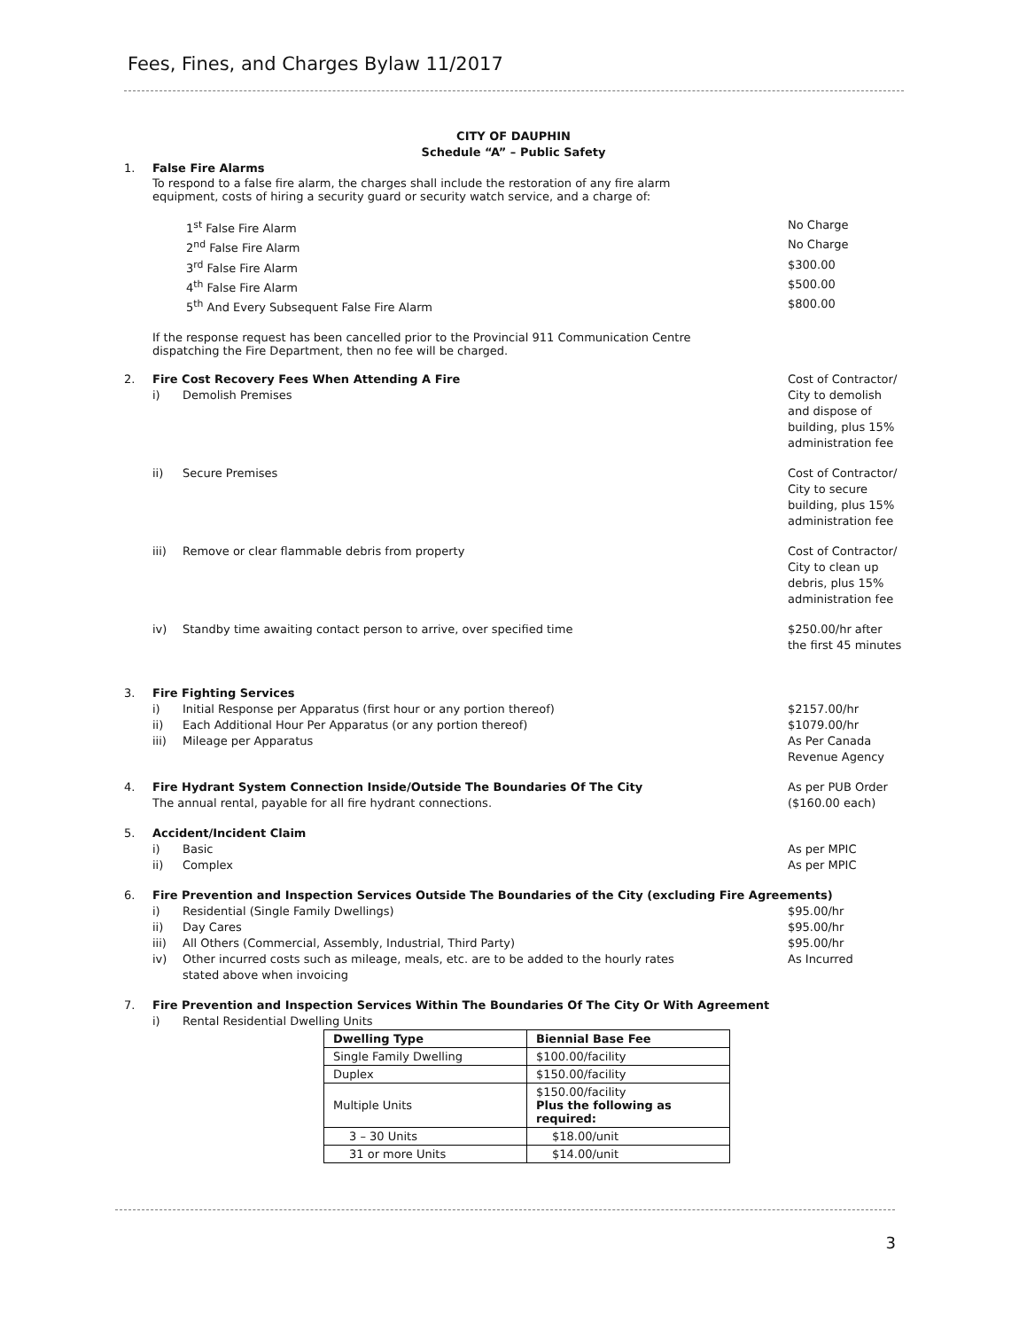Fees, Fines, and Charges Bylaw 11/2017
CITY OF DAUPHIN
Schedule “A” – Public Safety
1. False Fire Alarms
To respond to a false fire alarm, the charges shall include the restoration of any fire alarm
equipment, costs of hiring a security guard or security watch service, and a charge of:
1<sup>st</sup> False Fire Alarm No Charge
2<sup>nd</sup> False Fire Alarm No Charge
3<sup>rd</sup> False Fire Alarm $300.00
4<sup>th</sup> False Fire Alarm $500.00
5<sup>th</sup> And Every Subsequent False Fire Alarm
$800.00
If the response request has been cancelled prior to the Provincial 911 Communication Centre
dispatching the Fire Department, then no fee will be charged.
2. Fire Cost Recovery Fees When Attending A Fire
i) Demolish Premises
Cost of Contractor/ City to demolish and dispose of building, plus 15% administration fee
ii) Secure Premises Cost of Contractor/ City to secure building, plus 15% administration fee
iii) Remove or clear flammable debris from property
Cost of Contractor/ City to clean up debris, plus 15% administration fee
iv) Standby time awaiting contact person to arrive, over specified time
$250.00/hr after the first 45 minutes
3. Fire Fighting Services
i) Initial Response per Apparatus (first hour or any portion thereof)
$2157.00/hr
ii) Each Additional Hour Per Apparatus (or any portion thereof)
$1079.00/hr
iii) Mileage per Apparatus As Per Canada Revenue Agency
4. Fire Hydrant System Connection Inside/Outside The Boundaries Of The City
The annual rental, payable for all fire hydrant connections.
As per PUB Order ($160.00 each)
5. Accident/Incident Claim
i) Basic As per MPIC
ii) Complex As per MPIC
6. Fire Prevention and Inspection Services Outside The Boundaries of the City (excluding Fire Agreements)
i) Residential (Single Family Dwellings)
$95.00/hr
ii) Day Cares $95.00/hr
iii) All Others (Commercial, Assembly, Industrial, Third Party)
$95.00/hr
iv) Other incurred costs such as mileage, meals, etc. are to be added to the hourly rates
stated above when invoicing
As Incurred
7. Fire Prevention and Inspection Services Within The Boundaries Of The City Or With Agreement
i) Rental Residential Dwelling Units
| Dwelling Type | Biennial Base Fee |
| --- | --- |
| Single Family Dwelling | $100.00/facility |
| Duplex | $150.00/facility |
| Multiple Units | $150.00/facility Plus the following as required: |
| 3 – 30 Units | $18.00/unit |
| 31 or more Units | $14.00/unit |
3